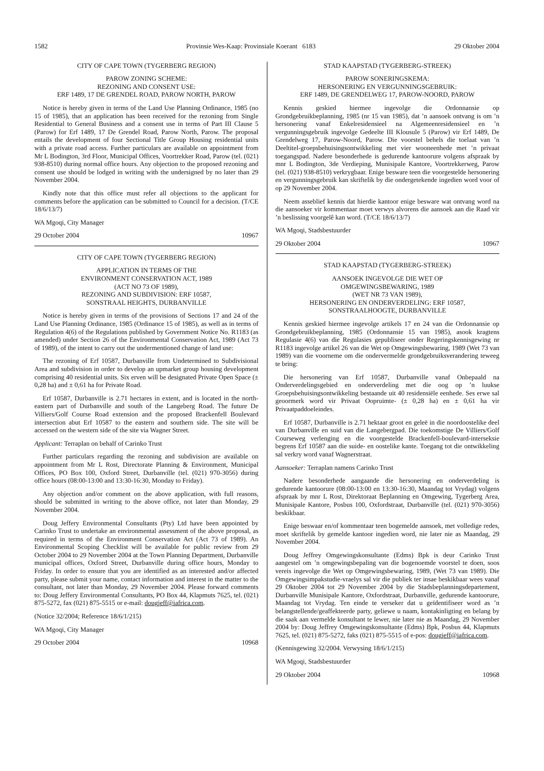1582 Provinsie Wes-Kaap: Provinsiale Koerant 6183 29 Oktober 2004
CITY OF CAPE TOWN (TYGERBERG REGION)
PAROW ZONING SCHEME:
REZONING AND CONSENT USE:
ERF 1489, 17 DE GRENDEL ROAD, PAROW NORTH, PAROW
Notice is hereby given in terms of the Land Use Planning Ordinance, 1985 (no 15 of 1985), that an application has been received for the rezoning from Single Residential to General Business and a consent use in terms of Part III Clause 5 (Parow) for Erf 1489, 17 De Grendel Road, Parow North, Parow. The proposal entails the development of four Sectional Title Group Housing residential units with a private road access. Further particulars are available on appointment from Mr L Bodington, 3rd Floor, Municipal Offices, Voortrekker Road, Parow (tel. (021) 938-8510) during normal office hours. Any objection to the proposed rezoning and consent use should be lodged in writing with the undersigned by no later than 29 November 2004.
Kindly note that this office must refer all objections to the applicant for comments before the application can be submitted to Council for a decision. (T/CE 18/6/13/7)
WA Mgoqi, City Manager
29 October 2004 10967
CITY OF CAPE TOWN (TYGERBERG REGION)
APPLICATION IN TERMS OF THE
ENVIRONMENT CONSERVATION ACT, 1989
(ACT NO 73 OF 1989),
REZONING AND SUBDIVISION: ERF 10587,
SONSTRAAL HEIGHTS, DURBANVILLE
Notice is hereby given in terms of the provisions of Sections 17 and 24 of the Land Use Planning Ordinance, 1985 (Ordinance 15 of 1985), as well as in terms of Regulation 4(6) of the Regulations published by Government Notice No. R1183 (as amended) under Section 26 of the Environmental Conservation Act, 1989 (Act 73 of 1989), of the intent to carry out the undermentioned change of land use:
The rezoning of Erf 10587, Durbanville from Undetermined to Subdivisional Area and subdivision in order to develop an upmarket group housing development comprising 40 residential units. Six erven will be designated Private Open Space (± 0,28 ha) and ± 0,61 ha for Private Road.
Erf 10587, Durbanville is 2.71 hectares in extent, and is located in the north-eastern part of Durbanville and south of the Langeberg Road. The future De Villiers/Golf Course Road extension and the proposed Brackenfell Boulevard intersection abut Erf 10587 to the eastern and southern side. The site will be accessed on the western side of the site via Wagner Street.
Applicant: Terraplan on behalf of Carinko Trust
Further particulars regarding the rezoning and subdivision are available on appointment from Mr L Rost, Directorate Planning & Environment, Municipal Offices, PO Box 100, Oxford Street, Durbanville (tel. (021) 970-3056) during office hours (08:00-13:00 and 13:30-16:30, Monday to Friday).
Any objection and/or comment on the above application, with full reasons, should be submitted in writing to the above office, not later than Monday, 29 November 2004.
Doug Jeffery Environmental Consultants (Pty) Ltd have been appointed by Carinko Trust to undertake an environmental assessment of the above proposal, as required in terms of the Environment Conservation Act (Act 73 of 1989). An Environmental Scoping Checklist will be available for public review from 29 October 2004 to 29 November 2004 at the Town Planning Department, Durbanville municipal offices, Oxford Street, Durbanville during office hours, Monday to Friday. In order to ensure that you are identified as an interested and/or affected party, please submit your name, contact information and interest in the matter to the consultant, not later than Monday, 29 November 2004. Please forward comments to: Doug Jeffery Environmental Consultants, PO Box 44, Klapmuts 7625, tel. (021) 875-5272, fax (021) 875-5515 or e-mail: dougjeff@iafrica.com.
(Notice 32/2004; Reference 18/6/1/215)
WA Mgoqi, City Manager
29 October 2004 10968
STAD KAAPSTAD (TYGERBERG-STREEK)
PAROW SONERINGSKEMA:
HERSONERING EN VERGUNNINGSGEBRUIK:
ERF 1489, DE GRENDELWEG 17, PAROW-NOORD, PAROW
Kennis geskied hiermee ingevolge die Ordonnansie op Grondgebruikbeplanning, 1985 (nr 15 van 1985), dat ’n aansoek ontvang is om ’n hersonering vanaf Enkelresidensieel na Algemeenresidensieel en ’n vergunningsgebruik ingevolge Gedeelte III Klousule 5 (Parow) vir Erf 1489, De Grendelweg 17, Parow-Noord, Parow. Die voorstel behels die toelaat van ’n Deeltitel-groepsbehuisingsontwikkeling met vier wooneenhede met ’n privaat toegangspad. Nadere besonderhede is gedurende kantoorure volgens afspraak by mnr L Bodington, 3de Verdieping, Munisipale Kantore, Voortrekkerweg, Parow (tel. (021) 938-8510) verkrygbaar. Enige besware teen die voorgestelde hersonering en vergunningsgebruik kan skriftelik by die ondergetekende ingedien word voor of op 29 November 2004.
Neem asseblief kennis dat hierdie kantoor enige besware wat ontvang word na die aansoeker vir kommentaar moet verwys alvorens die aansoek aan die Raad vir ’n beslissing voorgelê kan word. (T/CE 18/6/13/7)
WA Mgoqi, Stadsbestuurder
29 Oktober 2004 10967
STAD KAAPSTAD (TYGERBERG-STREEK)
AANSOEK INGEVOLGE DIE WET OP
OMGEWINGSBEWARING, 1989
(WET NR 73 VAN 1989),
HERSONERING EN ONDERVERDELING: ERF 10587,
SONSTRAALHOOGTE, DURBANVILLE
Kennis geskied hiermee ingevolge artikels 17 en 24 van die Ordonnansie op Grondgebruikbeplanning, 1985 (Ordonnansie 15 van 1985), asook kragtens Regulasie 4(6) van die Regulasies gepubliseer onder Regeringskennisgewing nr R1183 ingevolge artikel 26 van die Wet op Omgewingsbewaring, 1989 (Wet 73 van 1989) van die voorneme om die ondervermelde grondgebruiksverandering teweeg te bring:
Die hersonering van Erf 10587, Durbanville vanaf Onbepaald na Onderverdelingsgebied en onderverdeling met die oog op ’n luukse Groepsbehuisingsontwikkeling bestaande uit 40 residensiële eenhede. Ses erwe sal geoormerk word vir Privaat Oopruimte- (± 0,28 ha) en ± 0,61 ha vir Privaatpaddoeleindes.
Erf 10587, Durbanville is 2.71 hektaar groot en geleë in die noordoostelike deel van Durbanville en suid van die Langebergpad. Die toekomstige De Villiers/Golf Courseweg verlenging en die voorgestelde Brackenfell-boulevard-interseksie begrens Erf 10587 aan die suide- en oostelike kante. Toegang tot die ontwikkeling sal verkry word vanaf Wagnerstraat.
Aansoeker: Terraplan namens Carinko Trust
Nadere besonderhede aangaande die hersonering en onderverdeling is gedurende kantoorure (08:00-13:00 en 13:30-16:30, Maandag tot Vrydag) volgens afspraak by mnr L Rost, Direktoraat Beplanning en Omgewing, Tygerberg Area, Munisipale Kantore, Posbus 100, Oxfordstraat, Durbanville (tel. (021) 970-3056) beskikbaar.
Enige beswaar en/of kommentaar teen bogemelde aansoek, met volledige redes, moet skriftelik by gemelde kantoor ingedien word, nie later nie as Maandag, 29 November 2004.
Doug Jeffrey Omgewingskonsultante (Edms) Bpk is deur Carinko Trust aangestel om ’n omgewingsbepaling van die bogenoemde voorstel te doen, soos vereis ingevolge die Wet op Omgewingsbewaring, 1989, (Wet 73 van 1989). Die Omgewingsimpakstudie-vraelys sal vir die publiek ter insae beskikbaar wees vanaf 29 Oktober 2004 tot 29 November 2004 by die Stadsbeplanningsdepartement, Durbanville Munisipale Kantore, Oxfordstraat, Durbanville, gedurende kantoorure, Maandag tot Vrydag. Ten einde te verseker dat u geïdentifiseer word as ’n belangstellende/geaffekteerde party, geliewe u naam, kontakinligting en belang by die saak aan vermelde konsultant te lewer, nie later nie as Maandag, 29 November 2004 by: Doug Jeffrey Omgewingskonsultante (Edms) Bpk, Posbus 44, Klapmuts 7625, tel. (021) 875-5272, faks (021) 875-5515 of e-pos: dougjeff@iafrica.com.
(Kennisgewing 32/2004. Verwysing 18/6/1/215)
WA Mgoqi, Stadsbestuurder
29 Oktober 2004 10968